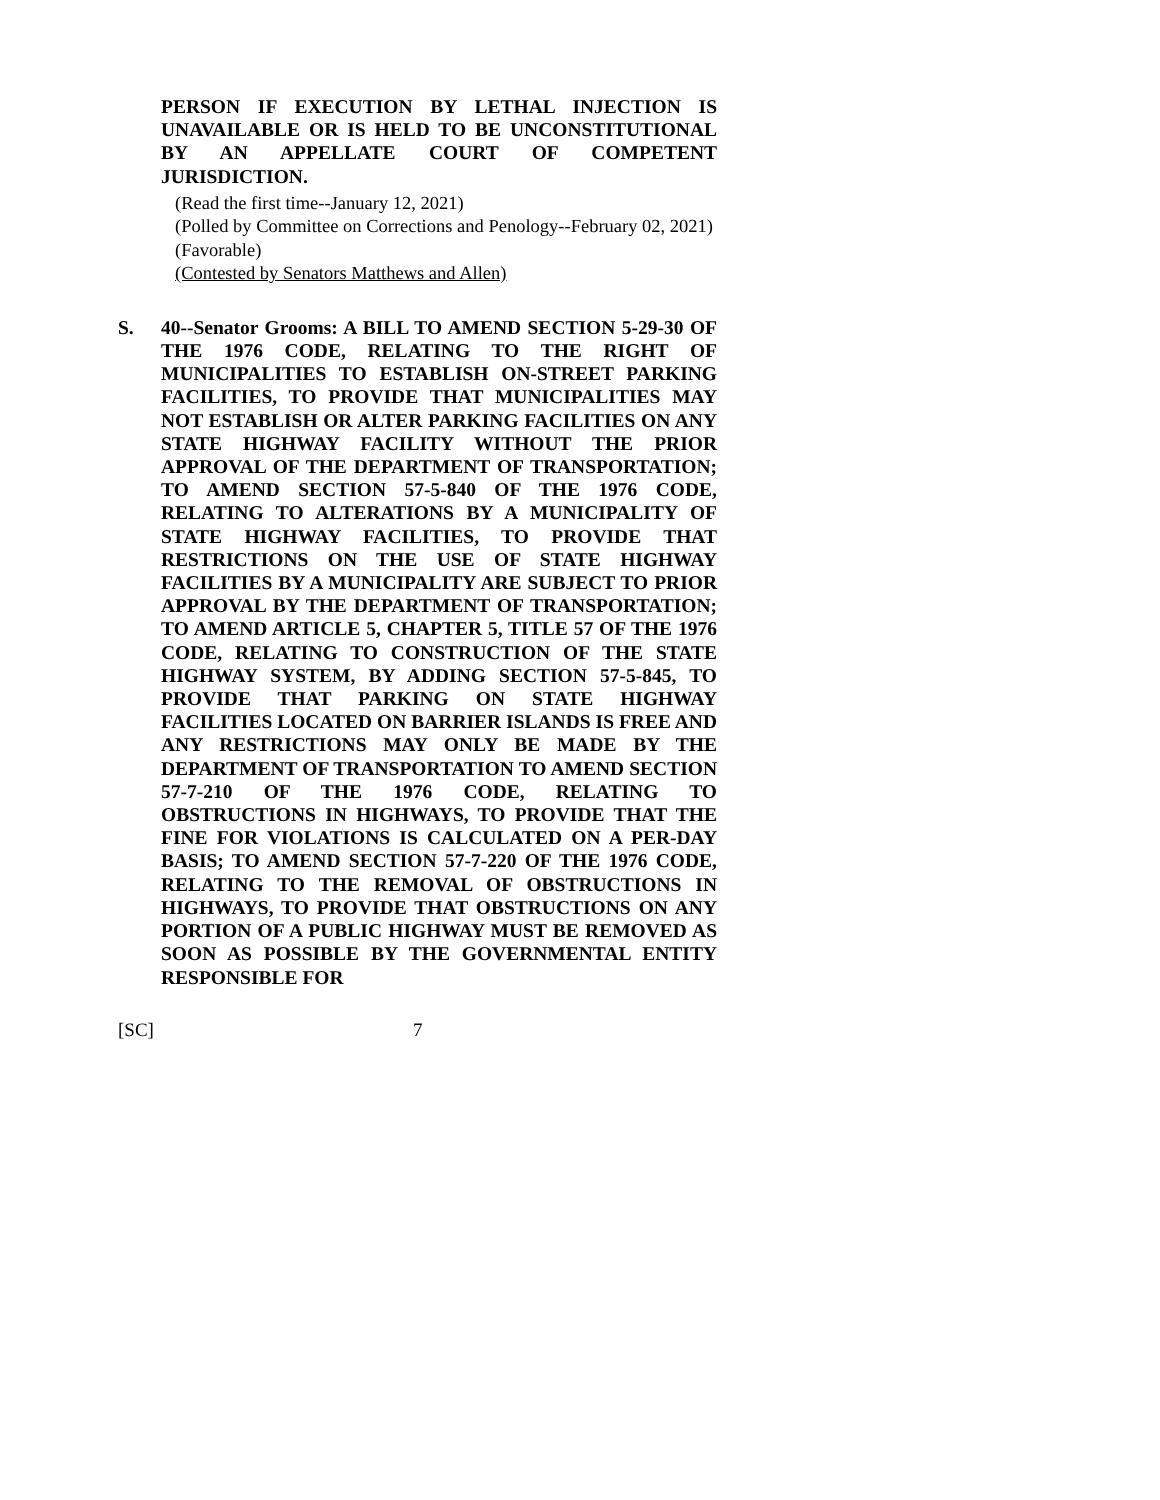PERSON IF EXECUTION BY LETHAL INJECTION IS UNAVAILABLE OR IS HELD TO BE UNCONSTITUTIONAL BY AN APPELLATE COURT OF COMPETENT JURISDICTION.
(Read the first time--January 12, 2021)
(Polled by Committee on Corrections and Penology--February 02, 2021)
(Favorable)
(Contested by Senators Matthews and Allen)
S. 40--Senator Grooms: A BILL TO AMEND SECTION 5-29-30 OF THE 1976 CODE, RELATING TO THE RIGHT OF MUNICIPALITIES TO ESTABLISH ON-STREET PARKING FACILITIES, TO PROVIDE THAT MUNICIPALITIES MAY NOT ESTABLISH OR ALTER PARKING FACILITIES ON ANY STATE HIGHWAY FACILITY WITHOUT THE PRIOR APPROVAL OF THE DEPARTMENT OF TRANSPORTATION; TO AMEND SECTION 57-5-840 OF THE 1976 CODE, RELATING TO ALTERATIONS BY A MUNICIPALITY OF STATE HIGHWAY FACILITIES, TO PROVIDE THAT RESTRICTIONS ON THE USE OF STATE HIGHWAY FACILITIES BY A MUNICIPALITY ARE SUBJECT TO PRIOR APPROVAL BY THE DEPARTMENT OF TRANSPORTATION; TO AMEND ARTICLE 5, CHAPTER 5, TITLE 57 OF THE 1976 CODE, RELATING TO CONSTRUCTION OF THE STATE HIGHWAY SYSTEM, BY ADDING SECTION 57-5-845, TO PROVIDE THAT PARKING ON STATE HIGHWAY FACILITIES LOCATED ON BARRIER ISLANDS IS FREE AND ANY RESTRICTIONS MAY ONLY BE MADE BY THE DEPARTMENT OF TRANSPORTATION TO AMEND SECTION 57-7-210 OF THE 1976 CODE, RELATING TO OBSTRUCTIONS IN HIGHWAYS, TO PROVIDE THAT THE FINE FOR VIOLATIONS IS CALCULATED ON A PER-DAY BASIS; TO AMEND SECTION 57-7-220 OF THE 1976 CODE, RELATING TO THE REMOVAL OF OBSTRUCTIONS IN HIGHWAYS, TO PROVIDE THAT OBSTRUCTIONS ON ANY PORTION OF A PUBLIC HIGHWAY MUST BE REMOVED AS SOON AS POSSIBLE BY THE GOVERNMENTAL ENTITY RESPONSIBLE FOR
[SC] 7